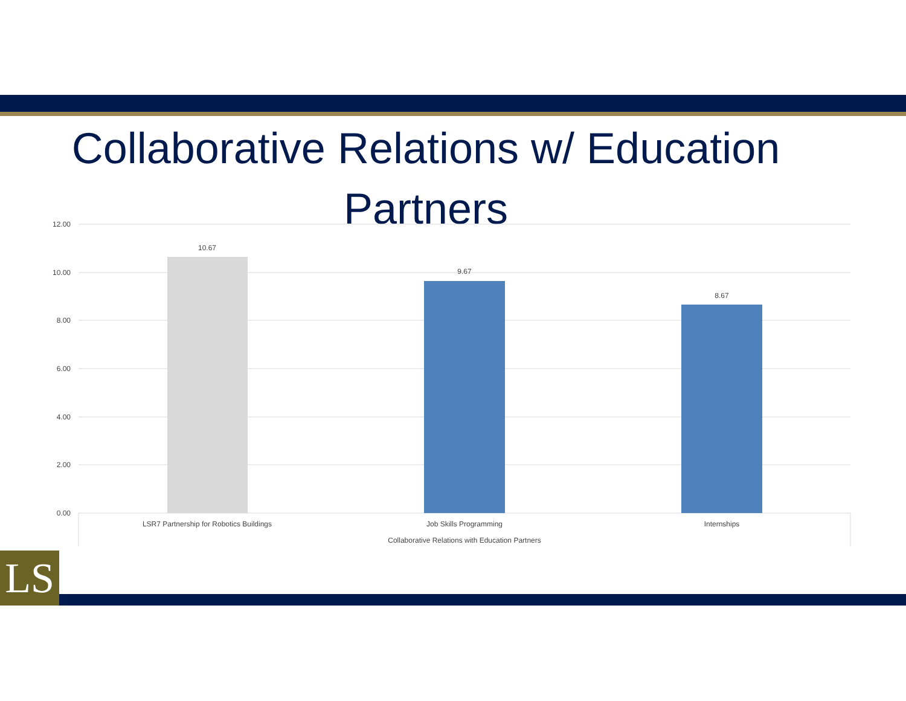Collaborative Relations w/ Education Partners
12.00
10.00
8.00
6.00
4.00
2.00
0.00
10.67
9.67
8.67
LSR7 Partnership for Robotics Buildings
Job Skills Programming
Internships
Collaborative Relations with Education Partners
LS